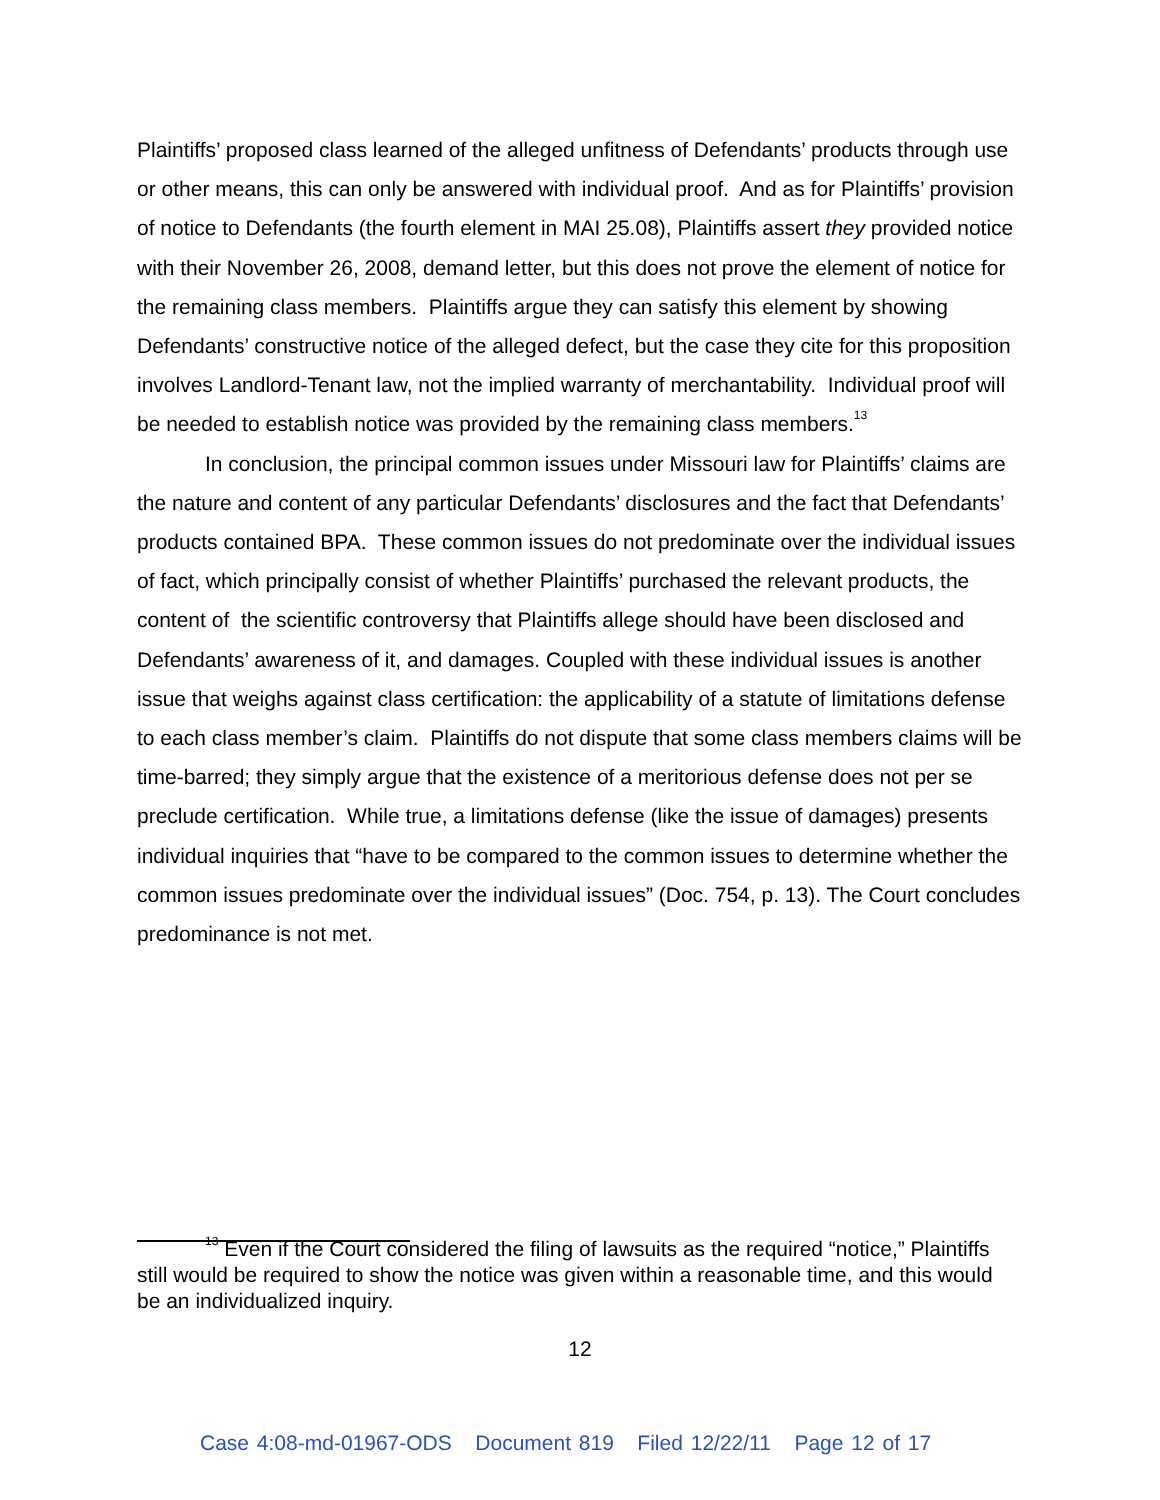Plaintiffs’ proposed class learned of the alleged unfitness of Defendants’ products through use or other means, this can only be answered with individual proof. And as for Plaintiffs’ provision of notice to Defendants (the fourth element in MAI 25.08), Plaintiffs assert they provided notice with their November 26, 2008, demand letter, but this does not prove the element of notice for the remaining class members. Plaintiffs argue they can satisfy this element by showing Defendants’ constructive notice of the alleged defect, but the case they cite for this proposition involves Landlord-Tenant law, not the implied warranty of merchantability. Individual proof will be needed to establish notice was provided by the remaining class members.<sup>13</sup>
In conclusion, the principal common issues under Missouri law for Plaintiffs’ claims are the nature and content of any particular Defendants’ disclosures and the fact that Defendants’ products contained BPA. These common issues do not predominate over the individual issues of fact, which principally consist of whether Plaintiffs’ purchased the relevant products, the content of the scientific controversy that Plaintiffs allege should have been disclosed and Defendants’ awareness of it, and damages. Coupled with these individual issues is another issue that weighs against class certification: the applicability of a statute of limitations defense to each class member’s claim. Plaintiffs do not dispute that some class members claims will be time-barred; they simply argue that the existence of a meritorious defense does not per se preclude certification. While true, a limitations defense (like the issue of damages) presents individual inquiries that “have to be compared to the common issues to determine whether the common issues predominate over the individual issues” (Doc. 754, p. 13). The Court concludes predominance is not met.
<sup>13</sup> Even if the Court considered the filing of lawsuits as the required “notice,” Plaintiffs still would be required to show the notice was given within a reasonable time, and this would be an individualized inquiry.
12
Case 4:08-md-01967-ODS Document 819 Filed 12/22/11 Page 12 of 17